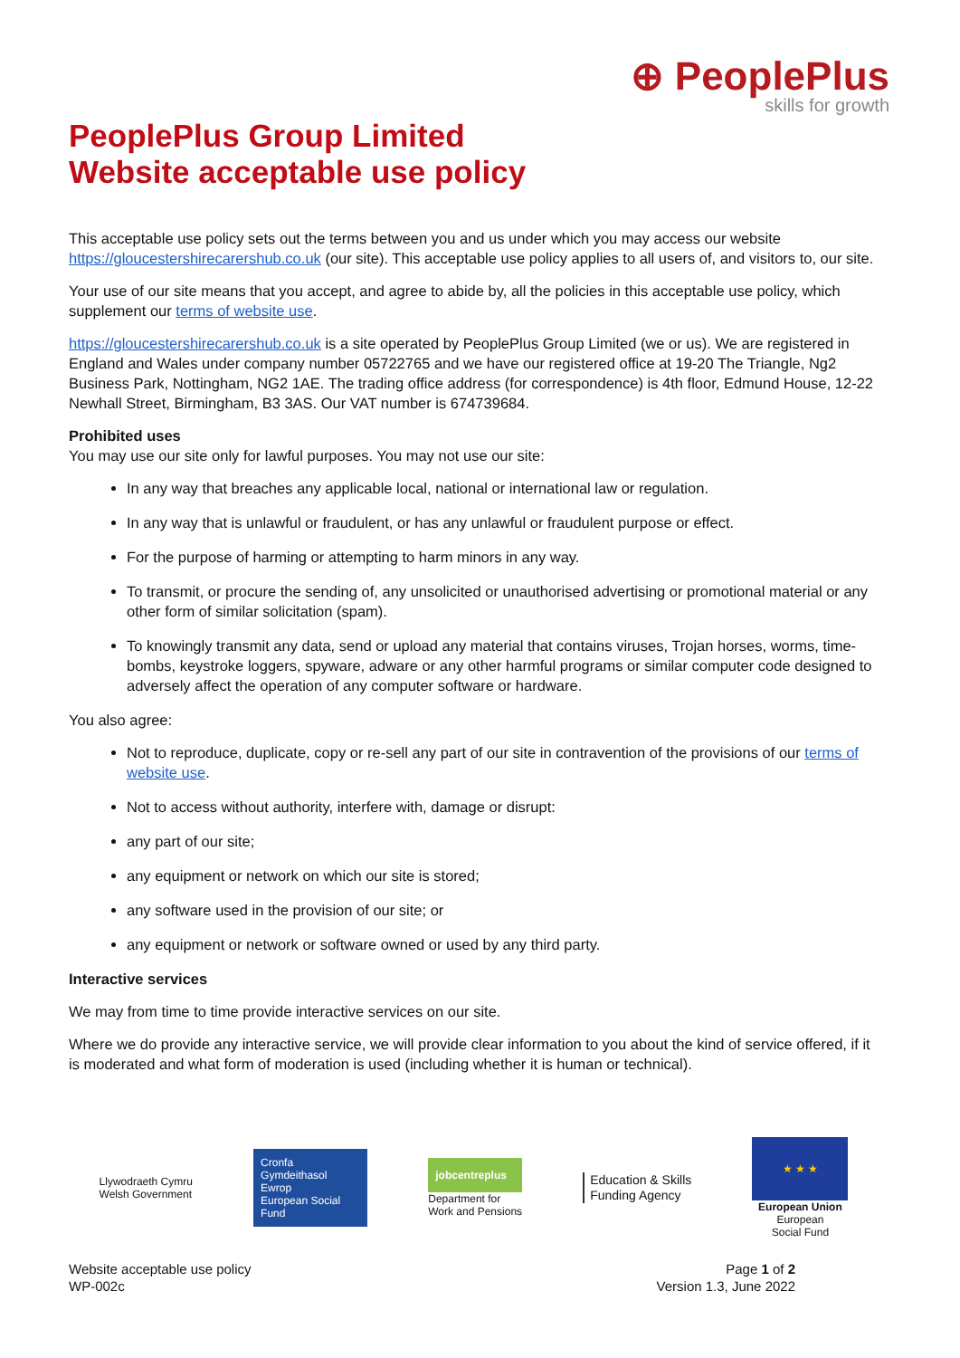⊕ PeoplePlus
skills for growth
PeoplePlus Group Limited
Website acceptable use policy
This acceptable use policy sets out the terms between you and us under which you may access our website https://gloucestershirecarershub.co.uk (our site). This acceptable use policy applies to all users of, and visitors to, our site.
Your use of our site means that you accept, and agree to abide by, all the policies in this acceptable use policy, which supplement our terms of website use.
https://gloucestershirecarershub.co.uk is a site operated by PeoplePlus Group Limited (we or us). We are registered in England and Wales under company number 05722765 and we have our registered office at 19-20 The Triangle, Ng2 Business Park, Nottingham, NG2 1AE. The trading office address (for correspondence) is 4th floor, Edmund House, 12-22 Newhall Street, Birmingham, B3 3AS. Our VAT number is 674739684.
Prohibited uses
You may use our site only for lawful purposes. You may not use our site:
In any way that breaches any applicable local, national or international law or regulation.
In any way that is unlawful or fraudulent, or has any unlawful or fraudulent purpose or effect.
For the purpose of harming or attempting to harm minors in any way.
To transmit, or procure the sending of, any unsolicited or unauthorised advertising or promotional material or any other form of similar solicitation (spam).
To knowingly transmit any data, send or upload any material that contains viruses, Trojan horses, worms, time-bombs, keystroke loggers, spyware, adware or any other harmful programs or similar computer code designed to adversely affect the operation of any computer software or hardware.
You also agree:
Not to reproduce, duplicate, copy or re-sell any part of our site in contravention of the provisions of our terms of website use.
Not to access without authority, interfere with, damage or disrupt:
any part of our site;
any equipment or network on which our site is stored;
any software used in the provision of our site; or
any equipment or network or software owned or used by any third party.
Interactive services
We may from time to time provide interactive services on our site.
Where we do provide any interactive service, we will provide clear information to you about the kind of service offered, if it is moderated and what form of moderation is used (including whether it is human or technical).
Llywodraeth Cymru
Welsh Government
Cronfa Gymdeithasol Ewrop
European Social Fund
jobcentreplus
Department for
Work and Pensions
Education & Skills
Funding Agency
★ ★ ★
European Union
European
Social Fund
Website acceptable use policy
WP-002c
Page 1 of 2
Version 1.3, June 2022